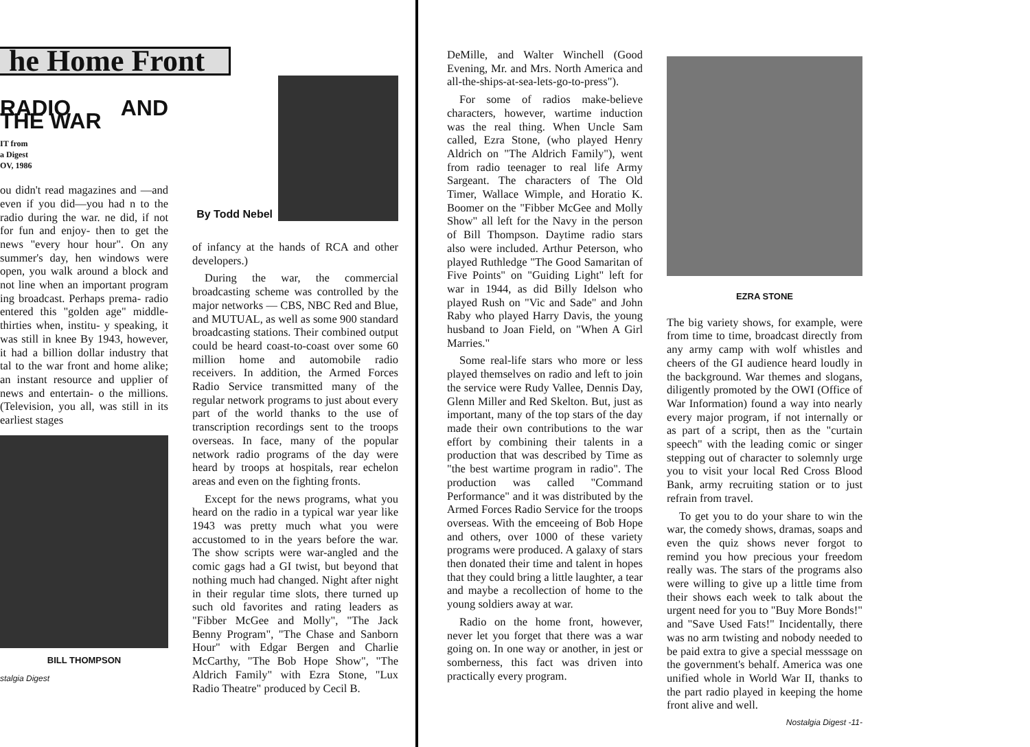he Home Front
RADIO AND THE WAR
IT from
a Digest
OV, 1986
ou didn't read magazines and —and even if you did—you had n to the radio during the war. ne did, if not for fun and enjoy- then to get the news "every hour hour". On any summer's day, hen windows were open, you walk around a block and not line when an important program ing broadcast. Perhaps prema- radio entered this "golden age" middle-thirties when, institu- y speaking, it was still in knee By 1943, however, it had a billion dollar industry that tal to the war front and home alike; an instant resource and upplier of news and entertain- o the millions. (Television, you all, was still in its earliest stages
BILL THOMPSON
stalgia Digest
By Todd Nebel
of infancy at the hands of RCA and other developers.)
During the war, the commercial broadcasting scheme was controlled by the major networks — CBS, NBC Red and Blue, and MUTUAL, as well as some 900 standard broadcasting stations. Their combined output could be heard coast-to-coast over some 60 million home and automobile radio receivers. In addition, the Armed Forces Radio Service transmitted many of the regular network programs to just about every part of the world thanks to the use of transcription recordings sent to the troops overseas. In face, many of the popular network radio programs of the day were heard by troops at hospitals, rear echelon areas and even on the fighting fronts.
Except for the news programs, what you heard on the radio in a typical war year like 1943 was pretty much what you were accustomed to in the years before the war. The show scripts were war-angled and the comic gags had a GI twist, but beyond that nothing much had changed. Night after night in their regular time slots, there turned up such old favorites and rating leaders as "Fibber McGee and Molly", "The Jack Benny Program", "The Chase and Sanborn Hour" with Edgar Bergen and Charlie McCarthy, "The Bob Hope Show", "The Aldrich Family" with Ezra Stone, "Lux Radio Theatre" produced by Cecil B.
DeMille, and Walter Winchell (Good Evening, Mr. and Mrs. North America and all-the-ships-at-sea-lets-go-to-press").
For some of radios make-believe characters, however, wartime induction was the real thing. When Uncle Sam called, Ezra Stone, (who played Henry Aldrich on "The Aldrich Family"), went from radio teenager to real life Army Sargeant. The characters of The Old Timer, Wallace Wimple, and Horatio K. Boomer on the "Fibber McGee and Molly Show" all left for the Navy in the person of Bill Thompson. Daytime radio stars also were included. Arthur Peterson, who played Ruthledge "The Good Samaritan of Five Points" on "Guiding Light" left for war in 1944, as did Billy Idelson who played Rush on "Vic and Sade" and John Raby who played Harry Davis, the young husband to Joan Field, on "When A Girl Marries."
Some real-life stars who more or less played themselves on radio and left to join the service were Rudy Vallee, Dennis Day, Glenn Miller and Red Skelton. But, just as important, many of the top stars of the day made their own contributions to the war effort by combining their talents in a production that was described by Time as "the best wartime program in radio". The production was called "Command Performance" and it was distributed by the Armed Forces Radio Service for the troops overseas. With the emceeing of Bob Hope and others, over 1000 of these variety programs were produced. A galaxy of stars then donated their time and talent in hopes that they could bring a little laughter, a tear and maybe a recollection of home to the young soldiers away at war.
Radio on the home front, however, never let you forget that there was a war going on. In one way or another, in jest or somberness, this fact was driven into practically every program.
EZRA STONE
The big variety shows, for example, were from time to time, broadcast directly from any army camp with wolf whistles and cheers of the GI audience heard loudly in the background. War themes and slogans, diligently promoted by the OWI (Office of War Information) found a way into nearly every major program, if not internally or as part of a script, then as the "curtain speech" with the leading comic or singer stepping out of character to solemnly urge you to visit your local Red Cross Blood Bank, army recruiting station or to just refrain from travel.
To get you to do your share to win the war, the comedy shows, dramas, soaps and even the quiz shows never forgot to remind you how precious your freedom really was. The stars of the programs also were willing to give up a little time from their shows each week to talk about the urgent need for you to "Buy More Bonds!" and "Save Used Fats!" Incidentally, there was no arm twisting and nobody needed to be paid extra to give a special messsage on the government's behalf. America was one unified whole in World War II, thanks to the part radio played in keeping the home front alive and well.
Nostalgia Digest -11-